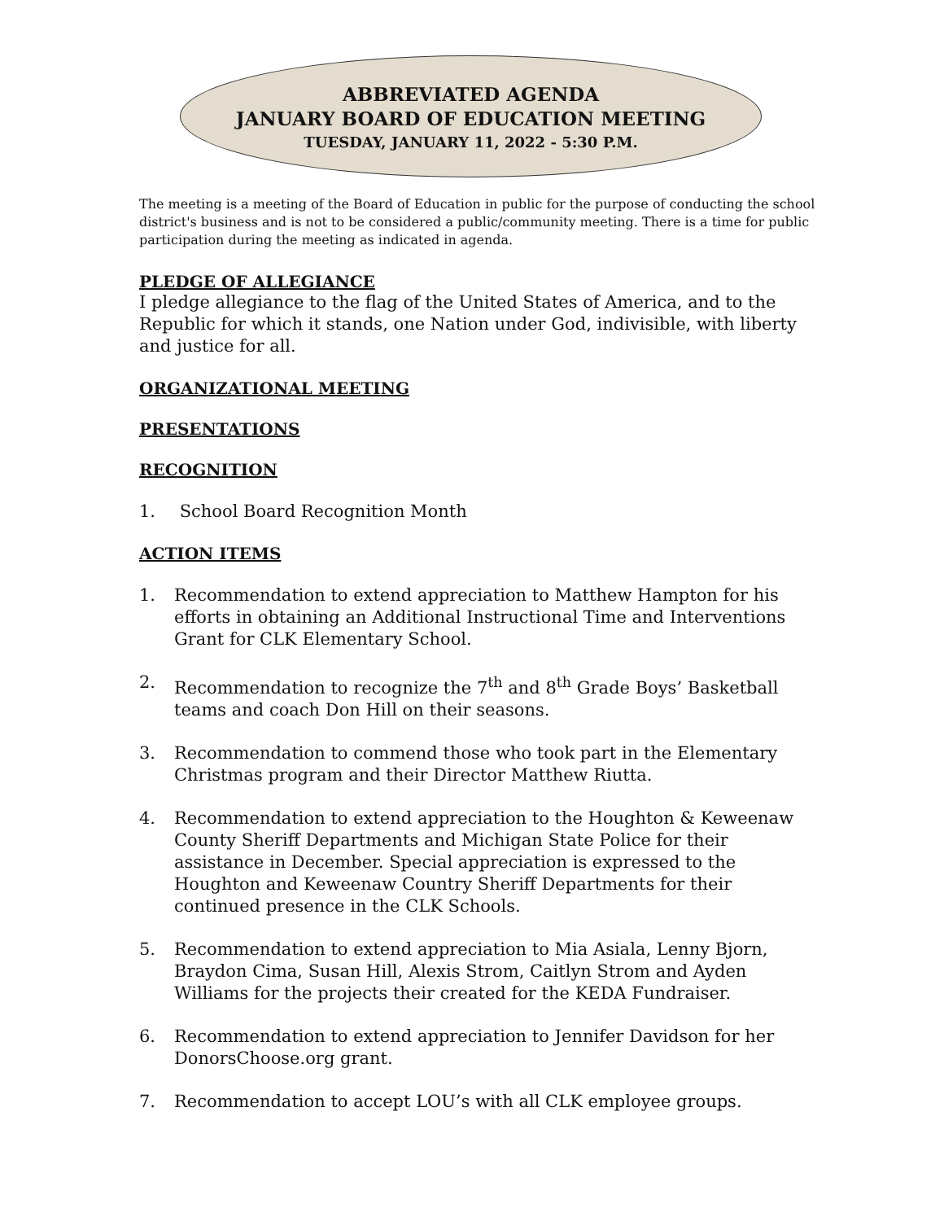ABBREVIATED AGENDA
JANUARY BOARD OF EDUCATION MEETING
TUESDAY, JANUARY 11, 2022 - 5:30 P.M.
The meeting is a meeting of the Board of Education in public for the purpose of conducting the school district's business and is not to be considered a public/community meeting. There is a time for public participation during the meeting as indicated in agenda.
PLEDGE OF ALLEGIANCE
I pledge allegiance to the flag of the United States of America, and to the Republic for which it stands, one Nation under God, indivisible, with liberty and justice for all.
ORGANIZATIONAL MEETING
PRESENTATIONS
RECOGNITION
1. School Board Recognition Month
ACTION ITEMS
1. Recommendation to extend appreciation to Matthew Hampton for his efforts in obtaining an Additional Instructional Time and Interventions Grant for CLK Elementary School.
2. Recommendation to recognize the 7<sup>th</sup> and 8<sup>th</sup> Grade Boys’ Basketball teams and coach Don Hill on their seasons.
3. Recommendation to commend those who took part in the Elementary Christmas program and their Director Matthew Riutta.
4. Recommendation to extend appreciation to the Houghton & Keweenaw County Sheriff Departments and Michigan State Police for their assistance in December. Special appreciation is expressed to the Houghton and Keweenaw Country Sheriff Departments for their continued presence in the CLK Schools.
5. Recommendation to extend appreciation to Mia Asiala, Lenny Bjorn, Braydon Cima, Susan Hill, Alexis Strom, Caitlyn Strom and Ayden Williams for the projects their created for the KEDA Fundraiser.
6. Recommendation to extend appreciation to Jennifer Davidson for her DonorsChoose.org grant.
7. Recommendation to accept LOU’s with all CLK employee groups.